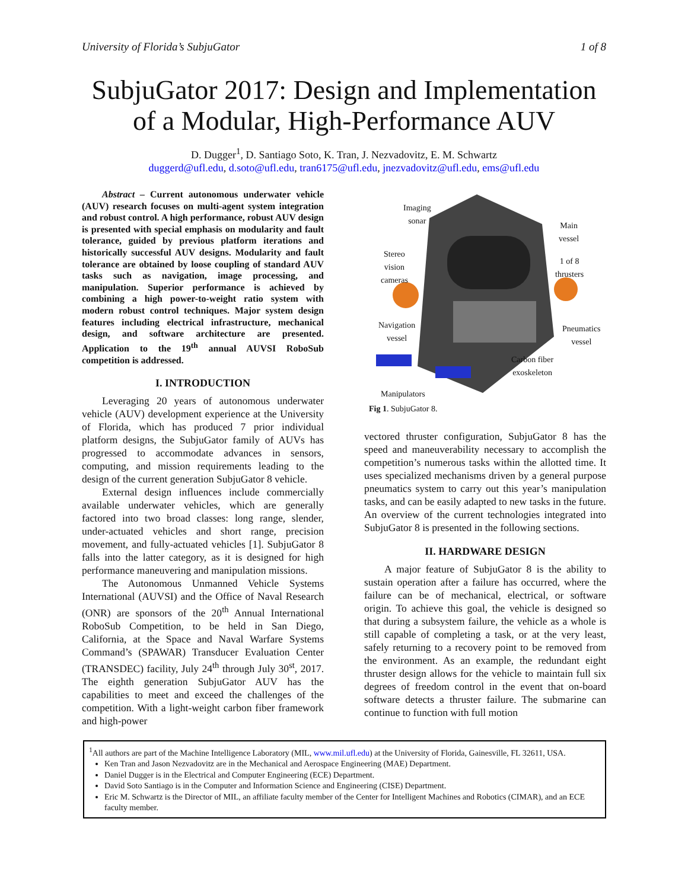University of Florida’s SubjuGator 1 of 8
SubjuGator 2017: Design and Implementation
of a Modular, High-Performance AUV
D. Dugger<sup>1</sup>, D. Santiago Soto, K. Tran, J. Nezvadovitz, E. M. Schwartz
duggerd@ufl.edu, d.soto@ufl.edu, tran6175@ufl.edu, jnezvadovitz@ufl.edu, ems@ufl.edu
Abstract – Current autonomous underwater vehicle (AUV) research focuses on multi-agent system integration and robust control. A high performance, robust AUV design is presented with special emphasis on modularity and fault tolerance, guided by previous platform iterations and historically successful AUV designs. Modularity and fault tolerance are obtained by loose coupling of standard AUV tasks such as navigation, image processing, and manipulation. Superior performance is achieved by combining a high power-to-weight ratio system with modern robust control techniques. Major system design features including electrical infrastructure, mechanical design, and software architecture are presented. Application to the 19<sup>th</sup> annual AUVSI RoboSub competition is addressed.
I. INTRODUCTION
Leveraging 20 years of autonomous underwater vehicle (AUV) development experience at the University of Florida, which has produced 7 prior individual platform designs, the SubjuGator family of AUVs has progressed to accommodate advances in sensors, computing, and mission requirements leading to the design of the current generation SubjuGator 8 vehicle.
External design influences include commercially available underwater vehicles, which are generally factored into two broad classes: long range, slender, under-actuated vehicles and short range, precision movement, and fully-actuated vehicles [1]. SubjuGator 8 falls into the latter category, as it is designed for high performance maneuvering and manipulation missions.
The Autonomous Unmanned Vehicle Systems International (AUVSI) and the Office of Naval Research (ONR) are sponsors of the 20<sup>th</sup> Annual International RoboSub Competition, to be held in San Diego, California, at the Space and Naval Warfare Systems Command’s (SPAWAR) Transducer Evaluation Center (TRANSDEC) facility, July 24<sup>th</sup> through July 30<sup>st</sup>, 2017. The eighth generation SubjuGator AUV has the capabilities to meet and exceed the challenges of the competition. With a light-weight carbon fiber framework and high-power
Imaging
sonar
Main
vessel
Stereo
vision
cameras
1 of 8
thrusters
Navigation
vessel
Pneumatics
vessel
Carbon fiber
exoskeleton
Manipulators
Fig 1. SubjuGator 8.
vectored thruster configuration, SubjuGator 8 has the speed and maneuverability necessary to accomplish the competition’s numerous tasks within the allotted time. It uses specialized mechanisms driven by a general purpose pneumatics system to carry out this year’s manipulation tasks, and can be easily adapted to new tasks in the future. An overview of the current technologies integrated into SubjuGator 8 is presented in the following sections.
II. HARDWARE DESIGN
A major feature of SubjuGator 8 is the ability to sustain operation after a failure has occurred, where the failure can be of mechanical, electrical, or software origin. To achieve this goal, the vehicle is designed so that during a subsystem failure, the vehicle as a whole is still capable of completing a task, or at the very least, safely returning to a recovery point to be removed from the environment. As an example, the redundant eight thruster design allows for the vehicle to maintain full six degrees of freedom control in the event that on-board software detects a thruster failure. The submarine can continue to function with full motion
<sup>1</sup> All authors are part of the Machine Intelligence Laboratory (MIL, www.mil.ufl.edu) at the University of Florida, Gainesville, FL 32611, USA.
Ken Tran and Jason Nezvadovitz are in the Mechanical and Aerospace Engineering (MAE) Department.
Daniel Dugger is in the Electrical and Computer Engineering (ECE) Department.
David Soto Santiago is in the Computer and Information Science and Engineering (CISE) Department.
Eric M. Schwartz is the Director of MIL, an affiliate faculty member of the Center for Intelligent Machines and Robotics (CIMAR), and an ECE faculty member.